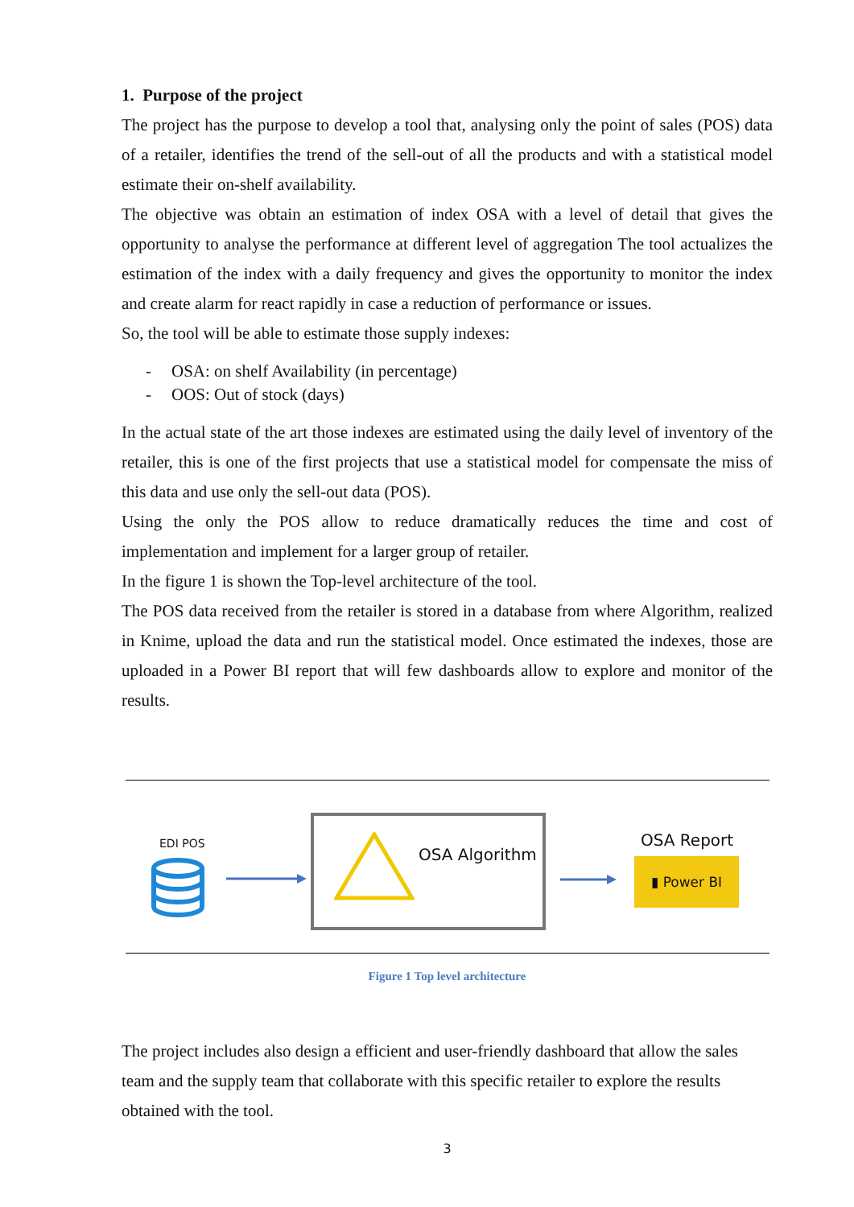1. Purpose of the project
The project has the purpose to develop a tool that, analysing only the point of sales (POS) data of a retailer, identifies the trend of the sell-out of all the products and with a statistical model estimate their on-shelf availability.
The objective was obtain an estimation of index OSA with a level of detail that gives the opportunity to analyse the performance at different level of aggregation The tool actualizes the estimation of the index with a daily frequency and gives the opportunity to monitor the index and create alarm for react rapidly in case a reduction of performance or issues.
So, the tool will be able to estimate those supply indexes:
- OSA: on shelf Availability (in percentage)
- OOS: Out of stock (days)
In the actual state of the art those indexes are estimated using the daily level of inventory of the retailer, this is one of the first projects that use a statistical model for compensate the miss of this data and use only the sell-out data (POS).
Using the only the POS allow to reduce dramatically reduces the time and cost of implementation and implement for a larger group of retailer.
In the figure 1 is shown the Top-level architecture of the tool.
The POS data received from the retailer is stored in a database from where Algorithm, realized in Knime, upload the data and run the statistical model. Once estimated the indexes, those are uploaded in a Power BI report that will few dashboards allow to explore and monitor of the results.
EDI POS
OSA Algorithm
OSA Report
▮ Power BI
Figure 1 Top level architecture
The project includes also design a efficient and user-friendly dashboard that allow the sales team and the supply team that collaborate with this specific retailer to explore the results obtained with the tool.
3